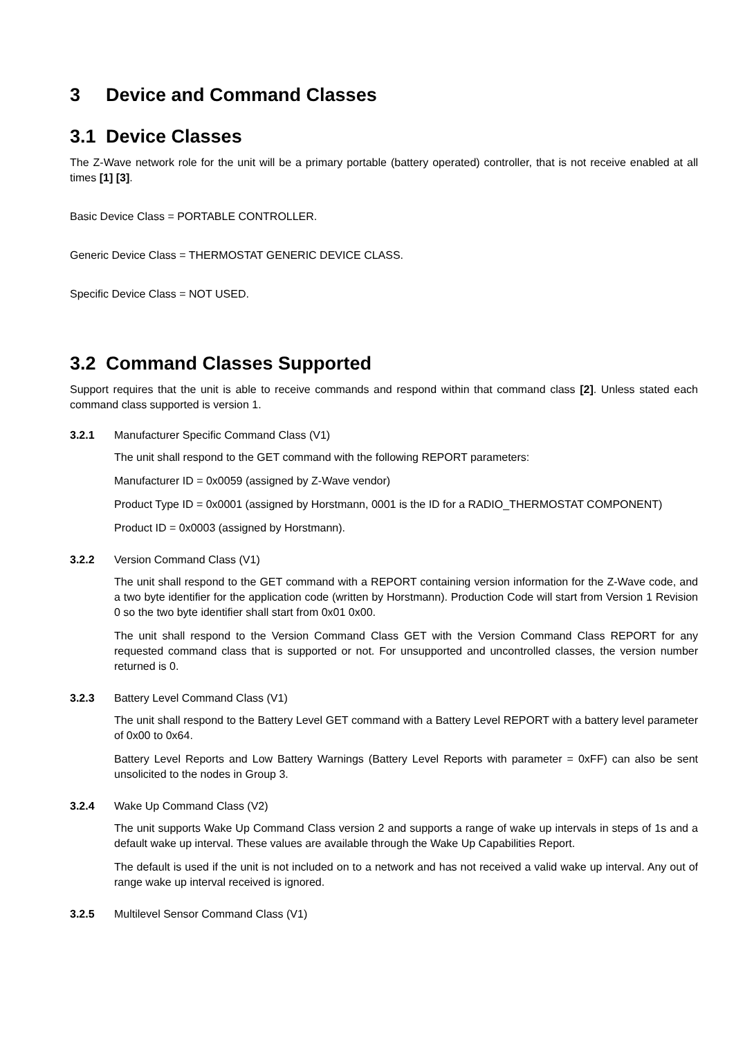3 Device and Command Classes
3.1 Device Classes
The Z-Wave network role for the unit will be a primary portable (battery operated) controller, that is not receive enabled at all times [1] [3].
Basic Device Class = PORTABLE CONTROLLER.
Generic Device Class = THERMOSTAT GENERIC DEVICE CLASS.
Specific Device Class = NOT USED.
3.2 Command Classes Supported
Support requires that the unit is able to receive commands and respond within that command class [2]. Unless stated each command class supported is version 1.
3.2.1 Manufacturer Specific Command Class (V1)
The unit shall respond to the GET command with the following REPORT parameters:
Manufacturer ID = 0x0059 (assigned by Z-Wave vendor)
Product Type ID = 0x0001 (assigned by Horstmann, 0001 is the ID for a RADIO_THERMOSTAT COMPONENT)
Product ID = 0x0003 (assigned by Horstmann).
3.2.2 Version Command Class (V1)
The unit shall respond to the GET command with a REPORT containing version information for the Z-Wave code, and a two byte identifier for the application code (written by Horstmann). Production Code will start from Version 1 Revision 0 so the two byte identifier shall start from 0x01 0x00.
The unit shall respond to the Version Command Class GET with the Version Command Class REPORT for any requested command class that is supported or not. For unsupported and uncontrolled classes, the version number returned is 0.
3.2.3 Battery Level Command Class (V1)
The unit shall respond to the Battery Level GET command with a Battery Level REPORT with a battery level parameter of 0x00 to 0x64.
Battery Level Reports and Low Battery Warnings (Battery Level Reports with parameter = 0xFF) can also be sent unsolicited to the nodes in Group 3.
3.2.4 Wake Up Command Class (V2)
The unit supports Wake Up Command Class version 2 and supports a range of wake up intervals in steps of 1s and a default wake up interval. These values are available through the Wake Up Capabilities Report.
The default is used if the unit is not included on to a network and has not received a valid wake up interval. Any out of range wake up interval received is ignored.
3.2.5 Multilevel Sensor Command Class (V1)